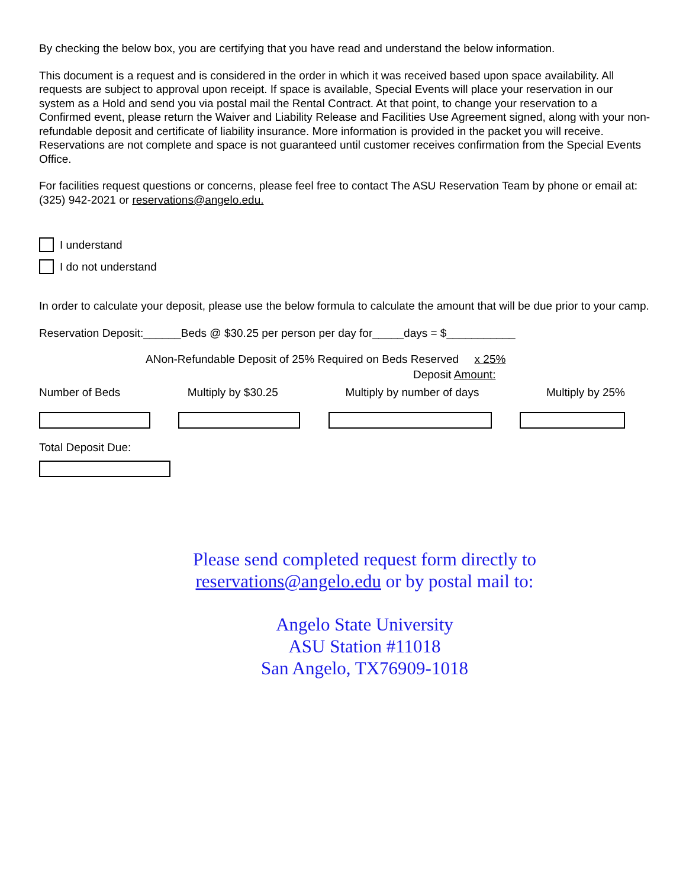By checking the below box, you are certifying that you have read and understand the below information.
This document is a request and is considered in the order in which it was received based upon space availability. All requests are subject to approval upon receipt. If space is available, Special Events will place your reservation in our system as a Hold and send you via postal mail the Rental Contract. At that point, to change your reservation to a Confirmed event, please return the Waiver and Liability Release and Facilities Use Agreement signed, along with your non-refundable deposit and certificate of liability insurance. More information is provided in the packet you will receive. Reservations are not complete and space is not guaranteed until customer receives confirmation from the Special Events Office.
For facilities request questions or concerns, please feel free to contact The ASU Reservation Team by phone or email at: (325) 942-2021 or reservations@angelo.edu.
I understand
I do not understand
In order to calculate your deposit, please use the below formula to calculate the amount that will be due prior to your camp.
Reservation Deposit:______Beds @ $30.25 per person per day for_____days = $___________
ANon-Refundable Deposit of 25% Required on Beds Reserved x 25%
Deposit Amount:
Number of Beds Multiply by $30.25 Multiply by number of days Multiply by 25%
Total Deposit Due:
Please send completed request form directly to reservations@angelo.edu or by postal mail to:
Angelo State University
ASU Station #11018
San Angelo, TX76909-1018